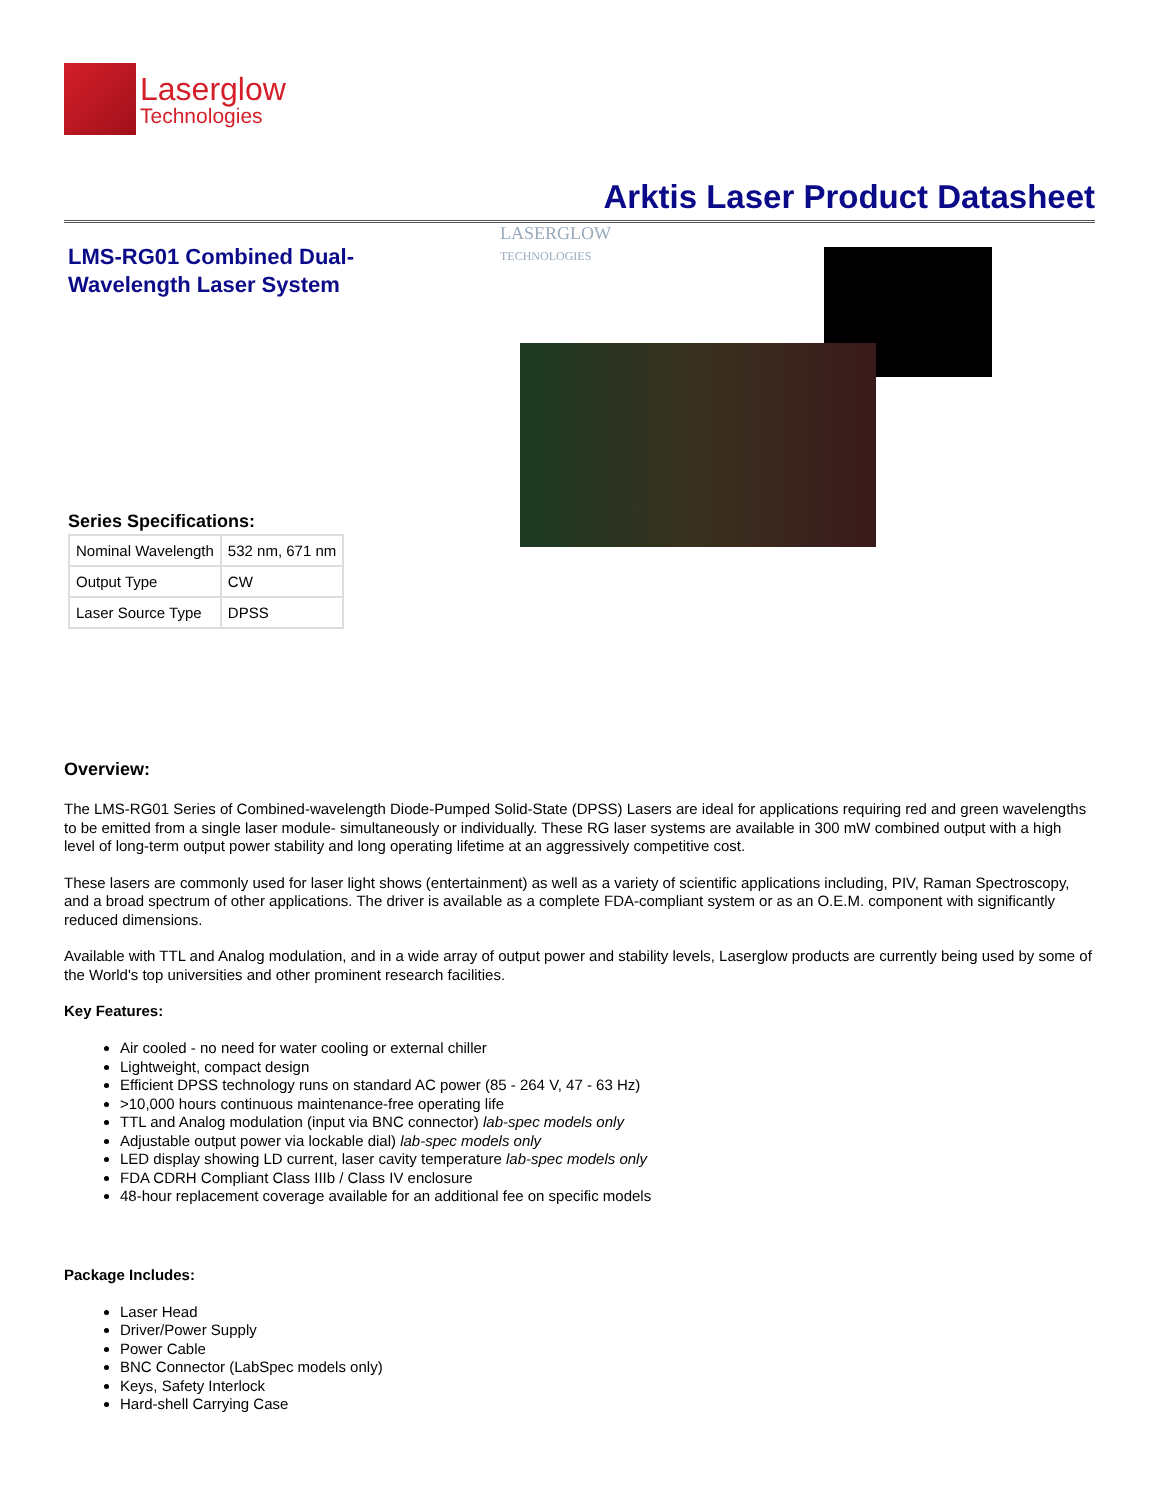Laserglow
Technologies
Arktis Laser Product Datasheet
LMS-RG01 Combined Dual-
Wavelength Laser System
Series Specifications:
| Nominal Wavelength | 532 nm, 671 nm |
| Output Type | CW |
| Laser Source Type | DPSS |
LASERGLOW
TECHNOLOGIES
Overview:
The LMS-RG01 Series of Combined-wavelength Diode-Pumped Solid-State (DPSS) Lasers are ideal for applications requiring red and green wavelengths to be emitted from a single laser module- simultaneously or individually. These RG laser systems are available in 300 mW combined output with a high level of long-term output power stability and long operating lifetime at an aggressively competitive cost.
These lasers are commonly used for laser light shows (entertainment) as well as a variety of scientific applications including, PIV, Raman Spectroscopy, and a broad spectrum of other applications. The driver is available as a complete FDA-compliant system or as an O.E.M. component with significantly reduced dimensions.
Available with TTL and Analog modulation, and in a wide array of output power and stability levels, Laserglow products are currently being used by some of the World's top universities and other prominent research facilities.
Key Features:
Air cooled - no need for water cooling or external chiller
Lightweight, compact design
Efficient DPSS technology runs on standard AC power (85 - 264 V, 47 - 63 Hz)
>10,000 hours continuous maintenance-free operating life
TTL and Analog modulation (input via BNC connector) lab-spec models only
Adjustable output power via lockable dial) lab-spec models only
LED display showing LD current, laser cavity temperature lab-spec models only
FDA CDRH Compliant Class IIIb / Class IV enclosure
48-hour replacement coverage available for an additional fee on specific models
Package Includes:
Laser Head
Driver/Power Supply
Power Cable
BNC Connector (LabSpec models only)
Keys, Safety Interlock
Hard-shell Carrying Case